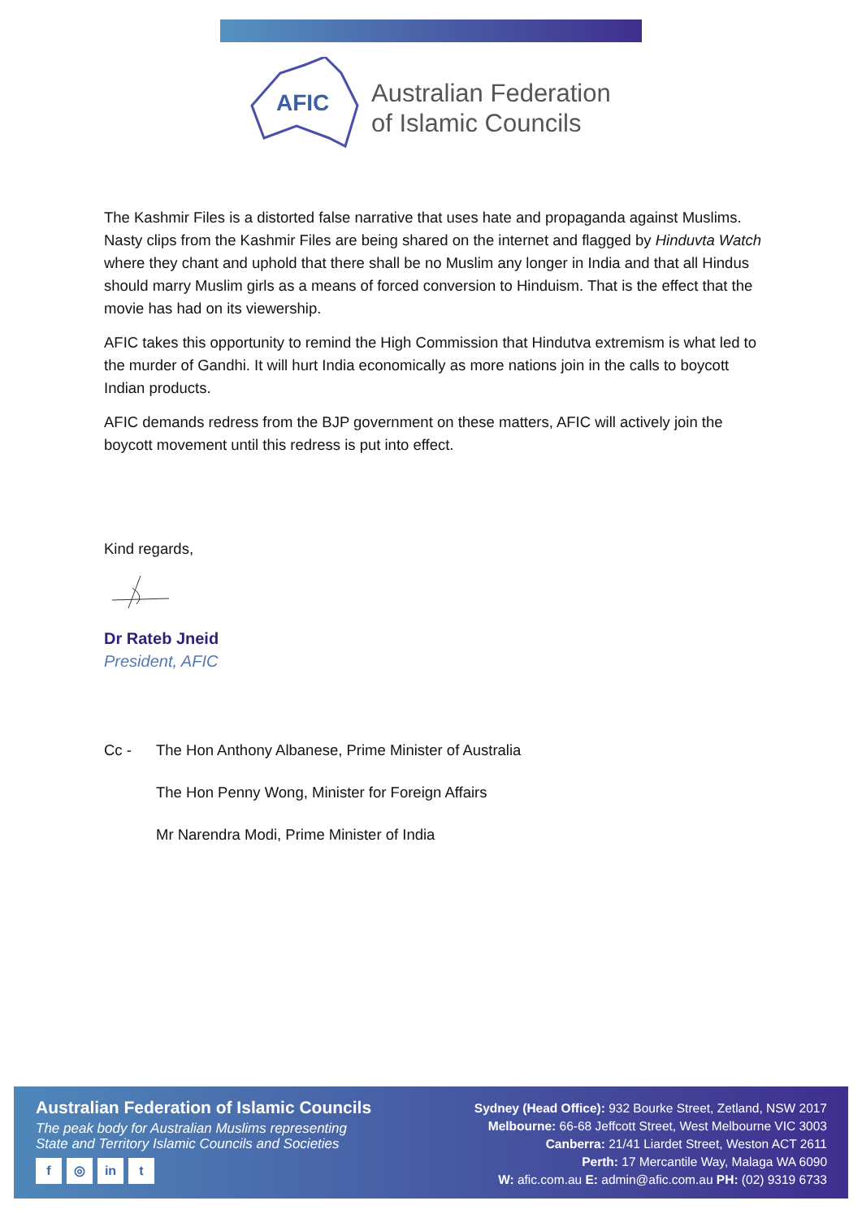AFIC
Australian Federation
of Islamic Councils
The Kashmir Files is a distorted false narrative that uses hate and propaganda against Muslims. Nasty clips from the Kashmir Files are being shared on the internet and flagged by Hinduvta Watch where they chant and uphold that there shall be no Muslim any longer in India and that all Hindus should marry Muslim girls as a means of forced conversion to Hinduism. That is the effect that the movie has had on its viewership.
AFIC takes this opportunity to remind the High Commission that Hindutva extremism is what led to the murder of Gandhi. It will hurt India economically as more nations join in the calls to boycott Indian products.
AFIC demands redress from the BJP government on these matters, AFIC will actively join the boycott movement until this redress is put into effect.
Kind regards,
Dr Rateb Jneid
President, AFIC
Cc - The Hon Anthony Albanese, Prime Minister of Australia
The Hon Penny Wong, Minister for Foreign Affairs
Mr Narendra Modi, Prime Minister of India
Australian Federation of Islamic Councils
The peak body for Australian Muslims representing
State and Territory Islamic Councils and Societies
f ◎ in t
Sydney (Head Office): 932 Bourke Street, Zetland, NSW 2017
Melbourne: 66-68 Jeffcott Street, West Melbourne VIC 3003
Canberra: 21/41 Liardet Street, Weston ACT 2611
Perth: 17 Mercantile Way, Malaga WA 6090
W: afic.com.au E: admin@afic.com.au PH: (02) 9319 6733